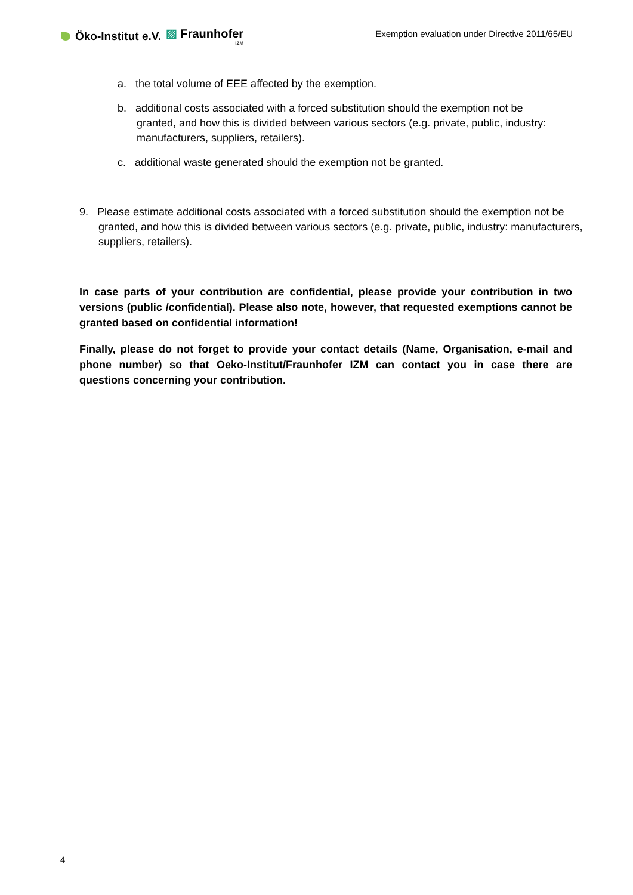Öko-Institut e.V. ▨ Fraunhofer
IZM
Exemption evaluation under Directive 2011/65/EU
a. the total volume of EEE affected by the exemption.
b. additional costs associated with a forced substitution should the exemption not be granted, and how this is divided between various sectors (e.g. private, public, industry: manufacturers, suppliers, retailers).
c. additional waste generated should the exemption not be granted.
9. Please estimate additional costs associated with a forced substitution should the exemption not be granted, and how this is divided between various sectors (e.g. private, public, industry: manufacturers, suppliers, retailers).
In case parts of your contribution are confidential, please provide your contribution in two versions (public /confidential). Please also note, however, that requested exemptions cannot be granted based on confidential information!
Finally, please do not forget to provide your contact details (Name, Organisation, e-mail and phone number) so that Oeko-Institut/Fraunhofer IZM can contact you in case there are questions concerning your contribution.
4